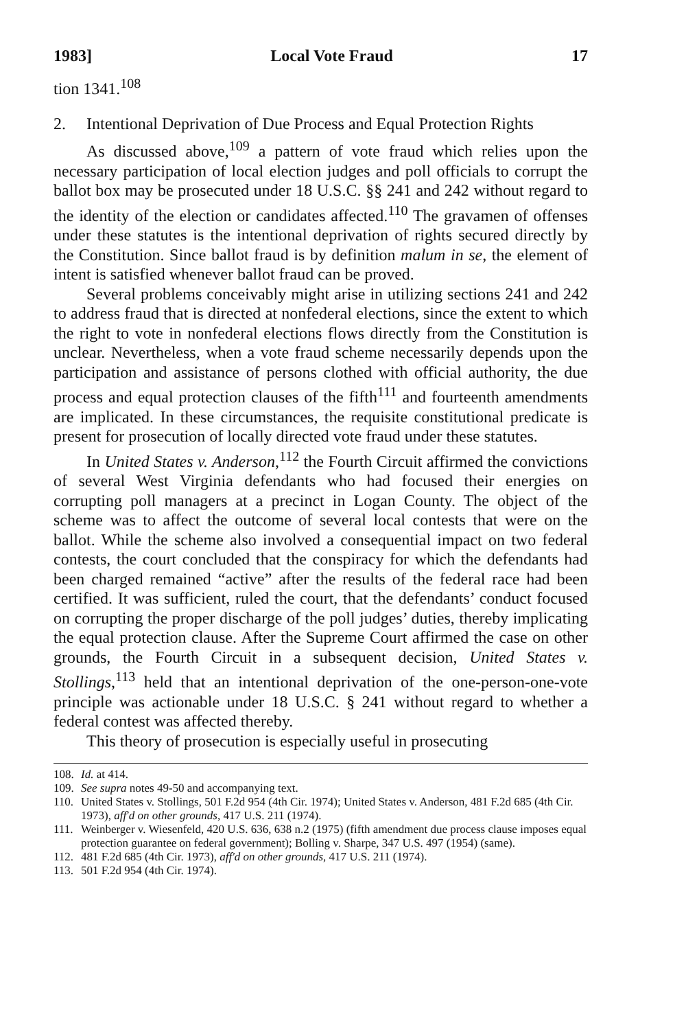1983] Local Vote Fraud 17
tion 1341.<sup>108</sup>
2. Intentional Deprivation of Due Process and Equal Protection Rights
As discussed above,<sup>109</sup> a pattern of vote fraud which relies upon the necessary participation of local election judges and poll officials to corrupt the ballot box may be prosecuted under 18 U.S.C. §§ 241 and 242 without regard to the identity of the election or candidates affected.<sup>110</sup> The gravamen of offenses under these statutes is the intentional deprivation of rights secured directly by the Constitution. Since ballot fraud is by definition malum in se, the element of intent is satisfied whenever ballot fraud can be proved.
Several problems conceivably might arise in utilizing sections 241 and 242 to address fraud that is directed at nonfederal elections, since the extent to which the right to vote in nonfederal elections flows directly from the Constitution is unclear. Nevertheless, when a vote fraud scheme necessarily depends upon the participation and assistance of persons clothed with official authority, the due process and equal protection clauses of the fifth<sup>111</sup> and fourteenth amendments are implicated. In these circumstances, the requisite constitutional predicate is present for prosecution of locally directed vote fraud under these statutes.
In United States v. Anderson,<sup>112</sup> the Fourth Circuit affirmed the convictions of several West Virginia defendants who had focused their energies on corrupting poll managers at a precinct in Logan County. The object of the scheme was to affect the outcome of several local contests that were on the ballot. While the scheme also involved a consequential impact on two federal contests, the court concluded that the conspiracy for which the defendants had been charged remained “active” after the results of the federal race had been certified. It was sufficient, ruled the court, that the defendants’ conduct focused on corrupting the proper discharge of the poll judges’ duties, thereby implicating the equal protection clause. After the Supreme Court affirmed the case on other grounds, the Fourth Circuit in a subsequent decision, United States v. Stollings,<sup>113</sup> held that an intentional deprivation of the one-person-one-vote principle was actionable under 18 U.S.C. § 241 without regard to whether a federal contest was affected thereby.
This theory of prosecution is especially useful in prosecuting
108. Id. at 414.
109. See supra notes 49-50 and accompanying text.
110. United States v. Stollings, 501 F.2d 954 (4th Cir. 1974); United States v. Anderson, 481 F.2d 685 (4th Cir. 1973), aff'd on other grounds, 417 U.S. 211 (1974).
111. Weinberger v. Wiesenfeld, 420 U.S. 636, 638 n.2 (1975) (fifth amendment due process clause imposes equal protection guarantee on federal government); Bolling v. Sharpe, 347 U.S. 497 (1954) (same).
112. 481 F.2d 685 (4th Cir. 1973), aff'd on other grounds, 417 U.S. 211 (1974).
113. 501 F.2d 954 (4th Cir. 1974).